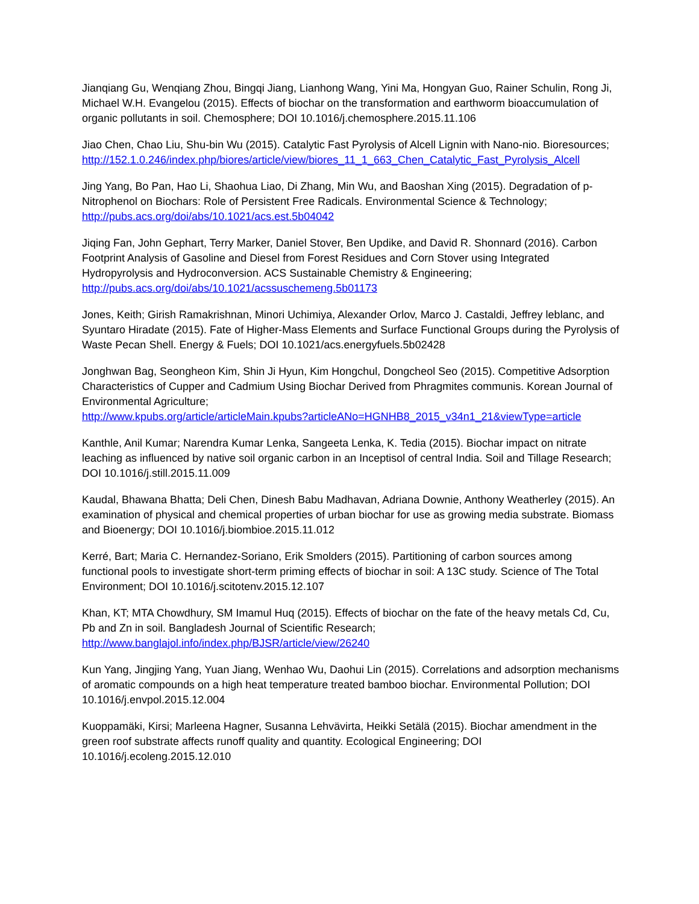Jianqiang Gu, Wenqiang Zhou, Bingqi Jiang, Lianhong Wang, Yini Ma, Hongyan Guo, Rainer Schulin, Rong Ji, Michael W.H. Evangelou (2015). Effects of biochar on the transformation and earthworm bioaccumulation of organic pollutants in soil. Chemosphere; DOI 10.1016/j.chemosphere.2015.11.106
Jiao Chen, Chao Liu, Shu-bin Wu (2015). Catalytic Fast Pyrolysis of Alcell Lignin with Nano-nio. Bioresources;
http://152.1.0.246/index.php/biores/article/view/biores_11_1_663_Chen_Catalytic_Fast_Pyrolysis_Alcell
Jing Yang, Bo Pan, Hao Li, Shaohua Liao, Di Zhang, Min Wu, and Baoshan Xing (2015). Degradation of p-Nitrophenol on Biochars: Role of Persistent Free Radicals. Environmental Science & Technology; http://pubs.acs.org/doi/abs/10.1021/acs.est.5b04042
Jiqing Fan, John Gephart, Terry Marker, Daniel Stover, Ben Updike, and David R. Shonnard (2016). Carbon Footprint Analysis of Gasoline and Diesel from Forest Residues and Corn Stover using Integrated Hydropyrolysis and Hydroconversion. ACS Sustainable Chemistry & Engineering; http://pubs.acs.org/doi/abs/10.1021/acssuschemeng.5b01173
Jones, Keith; Girish Ramakrishnan, Minori Uchimiya, Alexander Orlov, Marco J. Castaldi, Jeffrey leblanc, and Syuntaro Hiradate (2015). Fate of Higher-Mass Elements and Surface Functional Groups during the Pyrolysis of Waste Pecan Shell. Energy & Fuels; DOI 10.1021/acs.energyfuels.5b02428
Jonghwan Bag, Seongheon Kim, Shin Ji Hyun, Kim Hongchul, Dongcheol Seo (2015). Competitive Adsorption Characteristics of Cupper and Cadmium Using Biochar Derived from Phragmites communis. Korean Journal of Environmental Agriculture;
http://www.kpubs.org/article/articleMain.kpubs?articleANo=HGNHB8_2015_v34n1_21&viewType=article
Kanthle, Anil Kumar; Narendra Kumar Lenka, Sangeeta Lenka, K. Tedia (2015). Biochar impact on nitrate leaching as influenced by native soil organic carbon in an Inceptisol of central India. Soil and Tillage Research; DOI 10.1016/j.still.2015.11.009
Kaudal, Bhawana Bhatta; Deli Chen, Dinesh Babu Madhavan, Adriana Downie, Anthony Weatherley (2015). An examination of physical and chemical properties of urban biochar for use as growing media substrate. Biomass and Bioenergy; DOI 10.1016/j.biombioe.2015.11.012
Kerré, Bart; Maria C. Hernandez-Soriano, Erik Smolders (2015). Partitioning of carbon sources among functional pools to investigate short-term priming effects of biochar in soil: A 13C study. Science of The Total Environment; DOI 10.1016/j.scitotenv.2015.12.107
Khan, KT; MTA Chowdhury, SM Imamul Huq (2015). Effects of biochar on the fate of the heavy metals Cd, Cu, Pb and Zn in soil. Bangladesh Journal of Scientific Research; http://www.banglajol.info/index.php/BJSR/article/view/26240
Kun Yang, Jingjing Yang, Yuan Jiang, Wenhao Wu, Daohui Lin (2015). Correlations and adsorption mechanisms of aromatic compounds on a high heat temperature treated bamboo biochar. Environmental Pollution; DOI 10.1016/j.envpol.2015.12.004
Kuoppamäki, Kirsi; Marleena Hagner, Susanna Lehvävirta, Heikki Setälä (2015). Biochar amendment in the green roof substrate affects runoff quality and quantity. Ecological Engineering; DOI 10.1016/j.ecoleng.2015.12.010